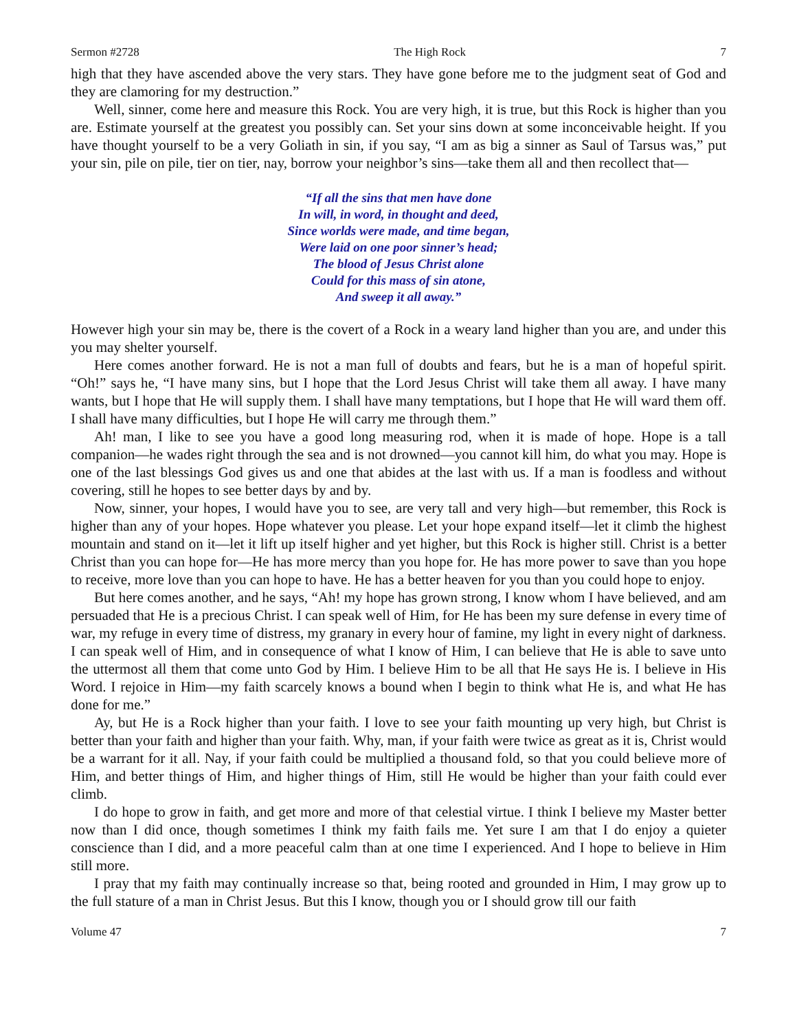Sermon #2728 The High Rock 7
high that they have ascended above the very stars. They have gone before me to the judgment seat of God and they are clamoring for my destruction.”
Well, sinner, come here and measure this Rock. You are very high, it is true, but this Rock is higher than you are. Estimate yourself at the greatest you possibly can. Set your sins down at some inconceivable height. If you have thought yourself to be a very Goliath in sin, if you say, “I am as big a sinner as Saul of Tarsus was,” put your sin, pile on pile, tier on tier, nay, borrow your neighbor’s sins—take them all and then recollect that—
“If all the sins that men have done
In will, in word, in thought and deed,
Since worlds were made, and time began,
Were laid on one poor sinner’s head;
The blood of Jesus Christ alone
Could for this mass of sin atone,
And sweep it all away.”
However high your sin may be, there is the covert of a Rock in a weary land higher than you are, and under this you may shelter yourself.
Here comes another forward. He is not a man full of doubts and fears, but he is a man of hopeful spirit. “Oh!” says he, “I have many sins, but I hope that the Lord Jesus Christ will take them all away. I have many wants, but I hope that He will supply them. I shall have many temptations, but I hope that He will ward them off. I shall have many difficulties, but I hope He will carry me through them.”
Ah! man, I like to see you have a good long measuring rod, when it is made of hope. Hope is a tall companion—he wades right through the sea and is not drowned—you cannot kill him, do what you may. Hope is one of the last blessings God gives us and one that abides at the last with us. If a man is foodless and without covering, still he hopes to see better days by and by.
Now, sinner, your hopes, I would have you to see, are very tall and very high—but remember, this Rock is higher than any of your hopes. Hope whatever you please. Let your hope expand itself—let it climb the highest mountain and stand on it—let it lift up itself higher and yet higher, but this Rock is higher still. Christ is a better Christ than you can hope for—He has more mercy than you hope for. He has more power to save than you hope to receive, more love than you can hope to have. He has a better heaven for you than you could hope to enjoy.
But here comes another, and he says, “Ah! my hope has grown strong, I know whom I have believed, and am persuaded that He is a precious Christ. I can speak well of Him, for He has been my sure defense in every time of war, my refuge in every time of distress, my granary in every hour of famine, my light in every night of darkness. I can speak well of Him, and in consequence of what I know of Him, I can believe that He is able to save unto the uttermost all them that come unto God by Him. I believe Him to be all that He says He is. I believe in His Word. I rejoice in Him—my faith scarcely knows a bound when I begin to think what He is, and what He has done for me.”
Ay, but He is a Rock higher than your faith. I love to see your faith mounting up very high, but Christ is better than your faith and higher than your faith. Why, man, if your faith were twice as great as it is, Christ would be a warrant for it all. Nay, if your faith could be multiplied a thousand fold, so that you could believe more of Him, and better things of Him, and higher things of Him, still He would be higher than your faith could ever climb.
I do hope to grow in faith, and get more and more of that celestial virtue. I think I believe my Master better now than I did once, though sometimes I think my faith fails me. Yet sure I am that I do enjoy a quieter conscience than I did, and a more peaceful calm than at one time I experienced. And I hope to believe in Him still more.
I pray that my faith may continually increase so that, being rooted and grounded in Him, I may grow up to the full stature of a man in Christ Jesus. But this I know, though you or I should grow till our faith
Volume 47 7